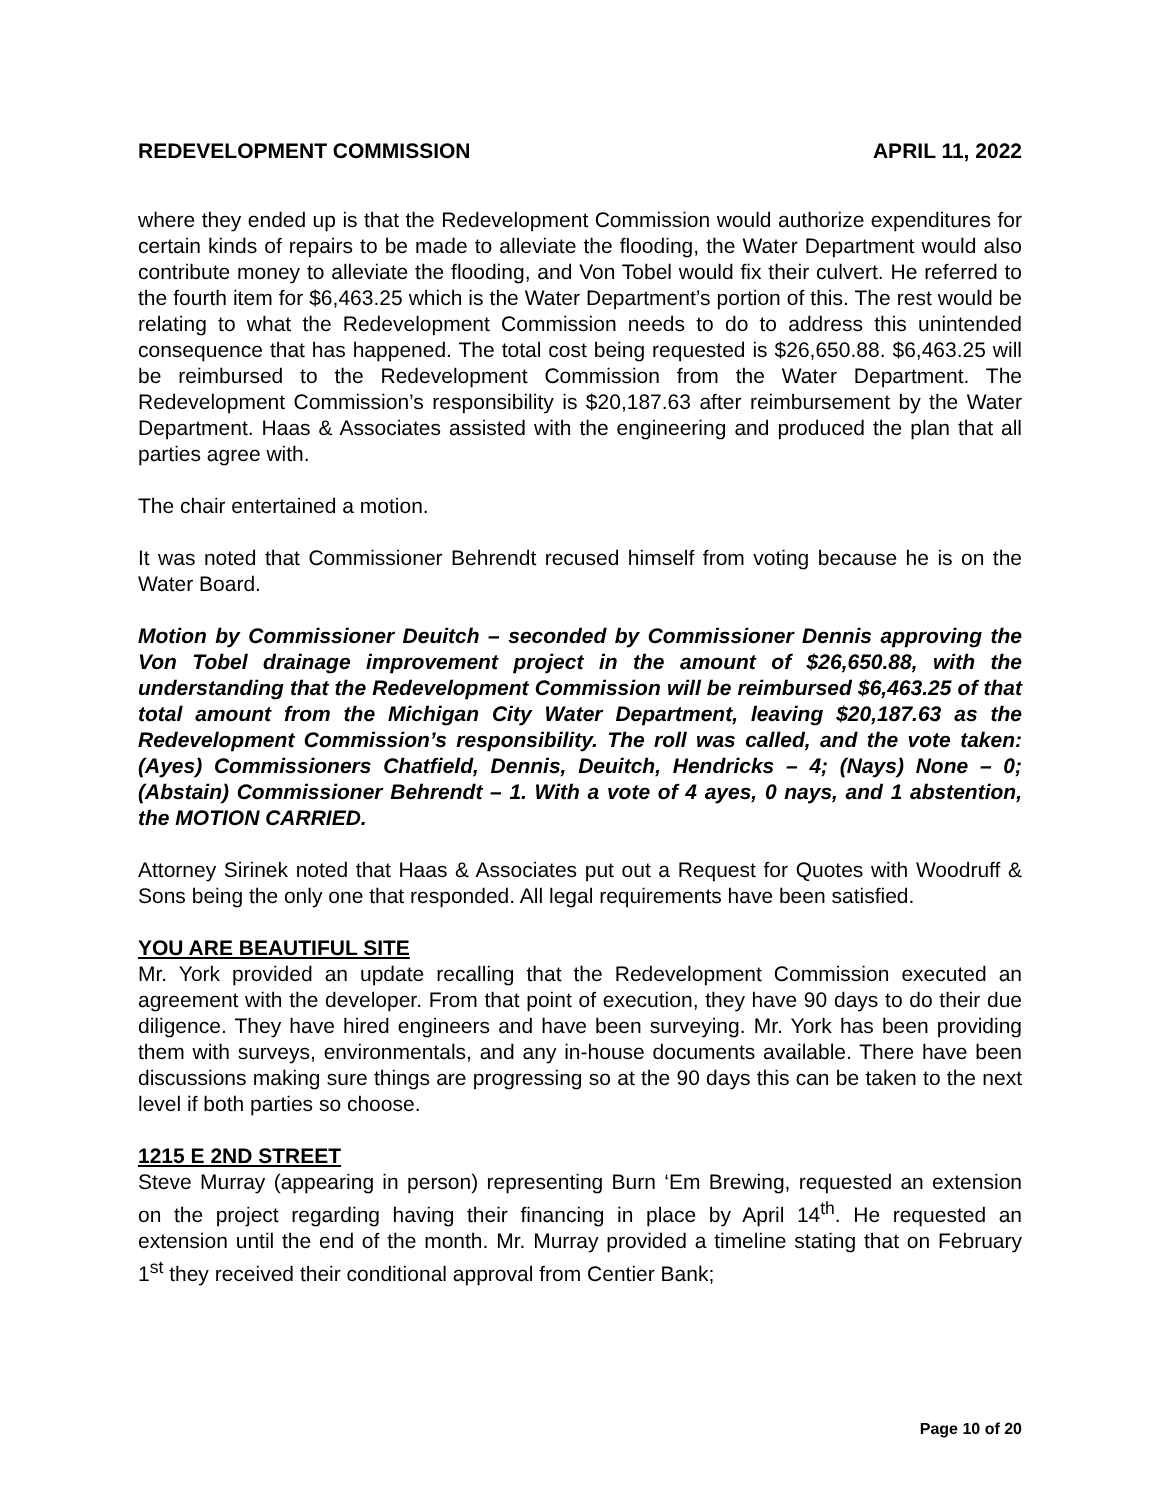REDEVELOPMENT COMMISSION APRIL 11, 2022
where they ended up is that the Redevelopment Commission would authorize expenditures for certain kinds of repairs to be made to alleviate the flooding, the Water Department would also contribute money to alleviate the flooding, and Von Tobel would fix their culvert. He referred to the fourth item for $6,463.25 which is the Water Department’s portion of this. The rest would be relating to what the Redevelopment Commission needs to do to address this unintended consequence that has happened. The total cost being requested is $26,650.88. $6,463.25 will be reimbursed to the Redevelopment Commission from the Water Department. The Redevelopment Commission’s responsibility is $20,187.63 after reimbursement by the Water Department. Haas & Associates assisted with the engineering and produced the plan that all parties agree with.
The chair entertained a motion.
It was noted that Commissioner Behrendt recused himself from voting because he is on the Water Board.
Motion by Commissioner Deuitch – seconded by Commissioner Dennis approving the Von Tobel drainage improvement project in the amount of $26,650.88, with the understanding that the Redevelopment Commission will be reimbursed $6,463.25 of that total amount from the Michigan City Water Department, leaving $20,187.63 as the Redevelopment Commission’s responsibility. The roll was called, and the vote taken: (Ayes) Commissioners Chatfield, Dennis, Deuitch, Hendricks – 4; (Nays) None – 0; (Abstain) Commissioner Behrendt – 1. With a vote of 4 ayes, 0 nays, and 1 abstention, the MOTION CARRIED.
Attorney Sirinek noted that Haas & Associates put out a Request for Quotes with Woodruff & Sons being the only one that responded. All legal requirements have been satisfied.
YOU ARE BEAUTIFUL SITE
Mr. York provided an update recalling that the Redevelopment Commission executed an agreement with the developer. From that point of execution, they have 90 days to do their due diligence. They have hired engineers and have been surveying. Mr. York has been providing them with surveys, environmentals, and any in-house documents available. There have been discussions making sure things are progressing so at the 90 days this can be taken to the next level if both parties so choose.
1215 E 2ND STREET
Steve Murray (appearing in person) representing Burn ‘Em Brewing, requested an extension on the project regarding having their financing in place by April 14<sup>th</sup>. He requested an extension until the end of the month. Mr. Murray provided a timeline stating that on February 1<sup>st</sup> they received their conditional approval from Centier Bank;
Page 10 of 20